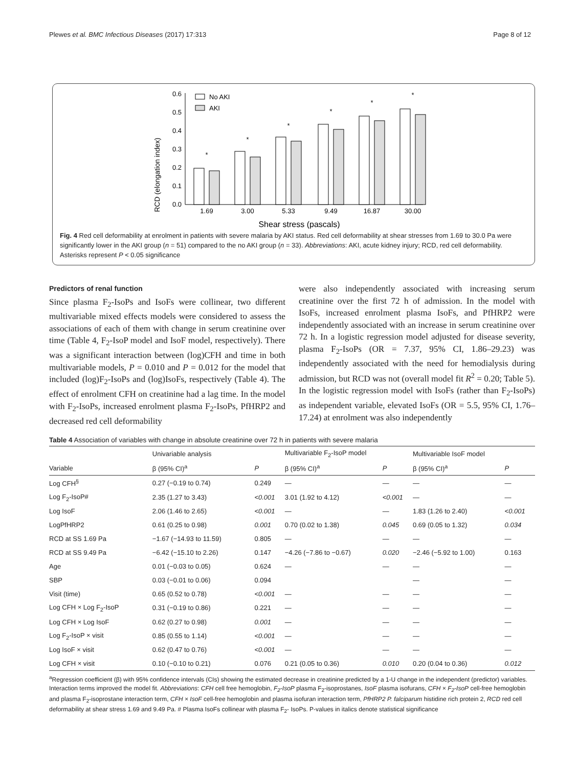Plewes et al. BMC Infectious Diseases (2017) 17:313 Page 8 of 12
RCD (elongation index)
0.0
0.1
0.2
0.3
0.4
0.5
0.6
No AKI
AKI
1.69
3.00
5.33
9.49
16.87
30.00
*
*
*
*
*
*
Shear stress (pascals)
Fig. 4 Red cell deformability at enrolment in patients with severe malaria by AKI status. Red cell deformability at shear stresses from 1.69 to 30.0 Pa were significantly lower in the AKI group (n = 51) compared to the no AKI group (n = 33). Abbreviations: AKI, acute kidney injury; RCD, red cell deformability. Asterisks represent P < 0.05 significance
Predictors of renal function
Since plasma F<sub>2</sub>-IsoPs and IsoFs were collinear, two different multivariable mixed effects models were considered to assess the associations of each of them with change in serum creatinine over time (Table 4, F<sub>2</sub>-IsoP model and IsoF model, respectively). There was a significant interaction between (log)CFH and time in both multivariable models, P = 0.010 and P = 0.012 for the model that included (log)F<sub>2</sub>-IsoPs and (log)IsoFs, respectively (Table 4). The effect of enrolment CFH on creatinine had a lag time. In the model with F<sub>2</sub>-IsoPs, increased enrolment plasma F<sub>2</sub>-IsoPs, PfHRP2 and decreased red cell deformability
were also independently associated with increasing serum creatinine over the first 72 h of admission. In the model with IsoFs, increased enrolment plasma IsoFs, and PfHRP2 were independently associated with an increase in serum creatinine over 72 h. In a logistic regression model adjusted for disease severity, plasma F<sub>2</sub>-IsoPs (OR = 7.37, 95% CI, 1.86–29.23) was independently associated with the need for hemodialysis during admission, but RCD was not (overall model fit R<sup>2</sup> = 0.20; Table 5). In the logistic regression model with IsoFs (rather than F<sub>2</sub>-IsoPs) as independent variable, elevated IsoFs (OR = 5.5, 95% CI, 1.76–17.24) at enrolment was also independently
Table 4 Association of variables with change in absolute creatinine over 72 h in patients with severe malaria
| | Univariable analysis | | Multivariable F<sub>2</sub>-IsoP model | | Multivariable IsoF model | |
| --- | --- | --- | --- | --- | --- | --- |
| Variable | β (95% CI)<sup>a</sup> | P | β (95% CI)<sup>a</sup> | P | β (95% CI)<sup>a</sup> | P |
| Log CFH<sup>§</sup> | 0.27 (−0.19 to 0.74) | 0.249 | — | — | — | — |
| Log F<sub>2</sub>-IsoP# | 2.35 (1.27 to 3.43) | <0.001 | 3.01 (1.92 to 4.12) | <0.001 | — | — |
| Log IsoF | 2.06 (1.46 to 2.65) | <0.001 | — | — | 1.83 (1.26 to 2.40) | <0.001 |
| LogPfHRP2 | 0.61 (0.25 to 0.98) | 0.001 | 0.70 (0.02 to 1.38) | 0.045 | 0.69 (0.05 to 1.32) | 0.034 |
| RCD at SS 1.69 Pa | −1.67 (−14.93 to 11.59) | 0.805 | — | — | — | — |
| RCD at SS 9.49 Pa | −6.42 (−15.10 to 2.26) | 0.147 | −4.26 (−7.86 to −0.67) | 0.020 | −2.46 (−5.92 to 1.00) | 0.163 |
| Age | 0.01 (−0.03 to 0.05) | 0.624 | — | — | — | — |
| SBP | 0.03 (−0.01 to 0.06) | 0.094 | | | — | — |
| Visit (time) | 0.65 (0.52 to 0.78) | <0.001 | — | — | — | — |
| Log CFH × Log F<sub>2</sub>-IsoP | 0.31 (−0.19 to 0.86) | 0.221 | — | — | — | — |
| Log CFH × Log IsoF | 0.62 (0.27 to 0.98) | 0.001 | — | — | — | — |
| Log F<sub>2</sub>-IsoP × visit | 0.85 (0.55 to 1.14) | <0.001 | — | — | — | — |
| Log IsoF × visit | 0.62 (0.47 to 0.76) | <0.001 | — | — | — | — |
| Log CFH × visit | 0.10 (−0.10 to 0.21) | 0.076 | 0.21 (0.05 to 0.36) | 0.010 | 0.20 (0.04 to 0.36) | 0.012 |
<sup>a</sup> Regression coefficient (β) with 95% confidence intervals (CIs) showing the estimated decrease in creatinine predicted by a 1-U change in the independent (predictor) variables. Interaction terms improved the model fit. Abbreviations: CFH cell free hemoglobin, F<sub>2</sub>-IsoP plasma F<sub>2</sub>-isoprostanes, IsoF plasma isofurans, CFH × F<sub>2</sub>-IsoP cell-free hemoglobin and plasma F<sub>2</sub>-isoprostane interaction term, CFH × IsoF cell-free hemoglobin and plasma isofuran interaction term, PfHRP2 P. falciparum histidine rich protein 2, RCD red cell deformability at shear stress 1.69 and 9.49 Pa. # Plasma IsoFs collinear with plasma F<sub>2</sub>- IsoPs. P-values in italics denote statistical significance